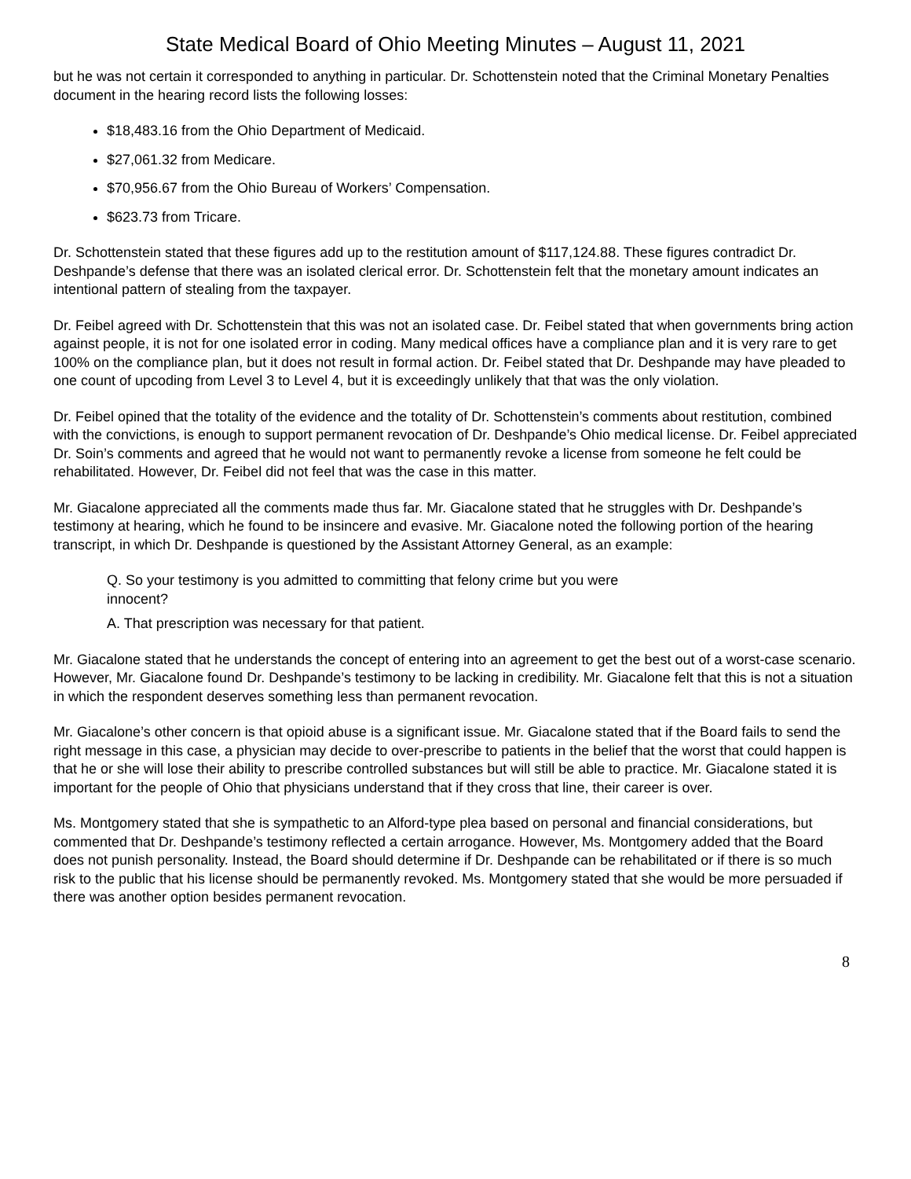State Medical Board of Ohio Meeting Minutes – August 11, 2021
but he was not certain it corresponded to anything in particular. Dr. Schottenstein noted that the Criminal Monetary Penalties document in the hearing record lists the following losses:
$18,483.16 from the Ohio Department of Medicaid.
$27,061.32 from Medicare.
$70,956.67 from the Ohio Bureau of Workers’ Compensation.
$623.73 from Tricare.
Dr. Schottenstein stated that these figures add up to the restitution amount of $117,124.88. These figures contradict Dr. Deshpande’s defense that there was an isolated clerical error. Dr. Schottenstein felt that the monetary amount indicates an intentional pattern of stealing from the taxpayer.
Dr. Feibel agreed with Dr. Schottenstein that this was not an isolated case. Dr. Feibel stated that when governments bring action against people, it is not for one isolated error in coding. Many medical offices have a compliance plan and it is very rare to get 100% on the compliance plan, but it does not result in formal action. Dr. Feibel stated that Dr. Deshpande may have pleaded to one count of upcoding from Level 3 to Level 4, but it is exceedingly unlikely that that was the only violation.
Dr. Feibel opined that the totality of the evidence and the totality of Dr. Schottenstein’s comments about restitution, combined with the convictions, is enough to support permanent revocation of Dr. Deshpande’s Ohio medical license. Dr. Feibel appreciated Dr. Soin’s comments and agreed that he would not want to permanently revoke a license from someone he felt could be rehabilitated. However, Dr. Feibel did not feel that was the case in this matter.
Mr. Giacalone appreciated all the comments made thus far. Mr. Giacalone stated that he struggles with Dr. Deshpande’s testimony at hearing, which he found to be insincere and evasive. Mr. Giacalone noted the following portion of the hearing transcript, in which Dr. Deshpande is questioned by the Assistant Attorney General, as an example:
Q. So your testimony is you admitted to committing that felony crime but you were innocent?
A. That prescription was necessary for that patient.
Mr. Giacalone stated that he understands the concept of entering into an agreement to get the best out of a worst-case scenario. However, Mr. Giacalone found Dr. Deshpande’s testimony to be lacking in credibility. Mr. Giacalone felt that this is not a situation in which the respondent deserves something less than permanent revocation.
Mr. Giacalone’s other concern is that opioid abuse is a significant issue. Mr. Giacalone stated that if the Board fails to send the right message in this case, a physician may decide to over-prescribe to patients in the belief that the worst that could happen is that he or she will lose their ability to prescribe controlled substances but will still be able to practice. Mr. Giacalone stated it is important for the people of Ohio that physicians understand that if they cross that line, their career is over.
Ms. Montgomery stated that she is sympathetic to an Alford-type plea based on personal and financial considerations, but commented that Dr. Deshpande’s testimony reflected a certain arrogance. However, Ms. Montgomery added that the Board does not punish personality. Instead, the Board should determine if Dr. Deshpande can be rehabilitated or if there is so much risk to the public that his license should be permanently revoked. Ms. Montgomery stated that she would be more persuaded if there was another option besides permanent revocation.
8